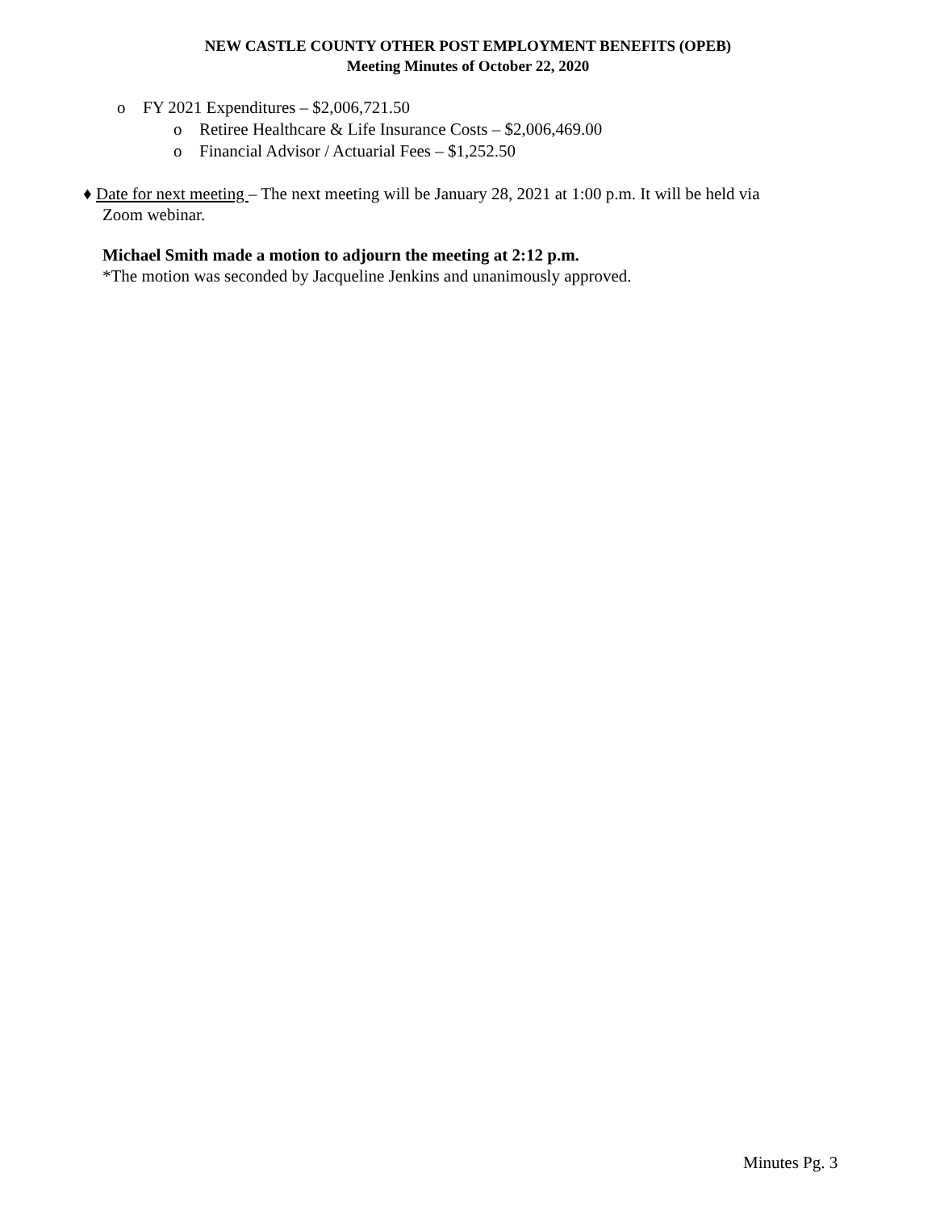NEW CASTLE COUNTY OTHER POST EMPLOYMENT BENEFITS (OPEB)
Meeting Minutes of October 22, 2020
o FY 2021 Expenditures – $2,006,721.50
o Retiree Healthcare & Life Insurance Costs – $2,006,469.00
o Financial Advisor / Actuarial Fees – $1,252.50
♦ Date for next meeting – The next meeting will be January 28, 2021 at 1:00 p.m. It will be held via
Zoom webinar.
Michael Smith made a motion to adjourn the meeting at 2:12 p.m.
*The motion was seconded by Jacqueline Jenkins and unanimously approved.
Minutes Pg. 3